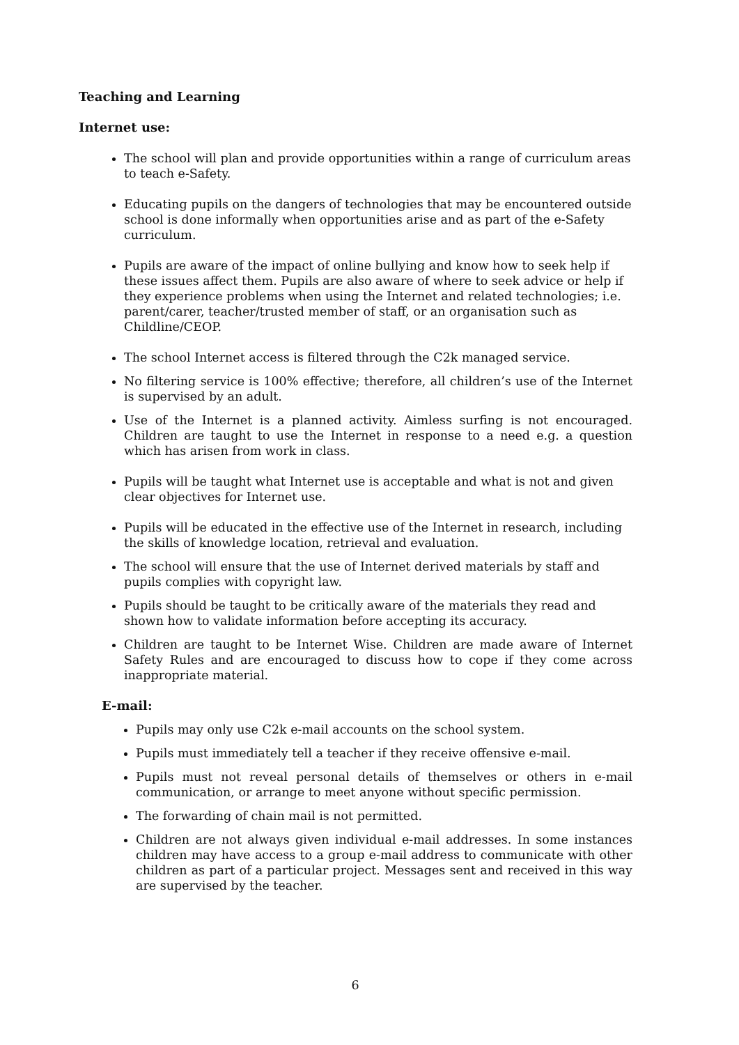Teaching and Learning
Internet use:
The school will plan and provide opportunities within a range of curriculum areas to teach e-Safety.
Educating pupils on the dangers of technologies that may be encountered outside school is done informally when opportunities arise and as part of the e-Safety curriculum.
Pupils are aware of the impact of online bullying and know how to seek help if these issues affect them. Pupils are also aware of where to seek advice or help if they experience problems when using the Internet and related technologies; i.e. parent/carer, teacher/trusted member of staff, or an organisation such as Childline/CEOP.
The school Internet access is filtered through the C2k managed service.
No filtering service is 100% effective; therefore, all children’s use of the Internet is supervised by an adult.
Use of the Internet is a planned activity. Aimless surfing is not encouraged. Children are taught to use the Internet in response to a need e.g. a question which has arisen from work in class.
Pupils will be taught what Internet use is acceptable and what is not and given clear objectives for Internet use.
Pupils will be educated in the effective use of the Internet in research, including the skills of knowledge location, retrieval and evaluation.
The school will ensure that the use of Internet derived materials by staff and pupils complies with copyright law.
Pupils should be taught to be critically aware of the materials they read and shown how to validate information before accepting its accuracy.
Children are taught to be Internet Wise. Children are made aware of Internet Safety Rules and are encouraged to discuss how to cope if they come across inappropriate material.
E-mail:
Pupils may only use C2k e-mail accounts on the school system.
Pupils must immediately tell a teacher if they receive offensive e-mail.
Pupils must not reveal personal details of themselves or others in e-mail communication, or arrange to meet anyone without specific permission.
The forwarding of chain mail is not permitted.
Children are not always given individual e-mail addresses. In some instances children may have access to a group e-mail address to communicate with other children as part of a particular project. Messages sent and received in this way are supervised by the teacher.
6